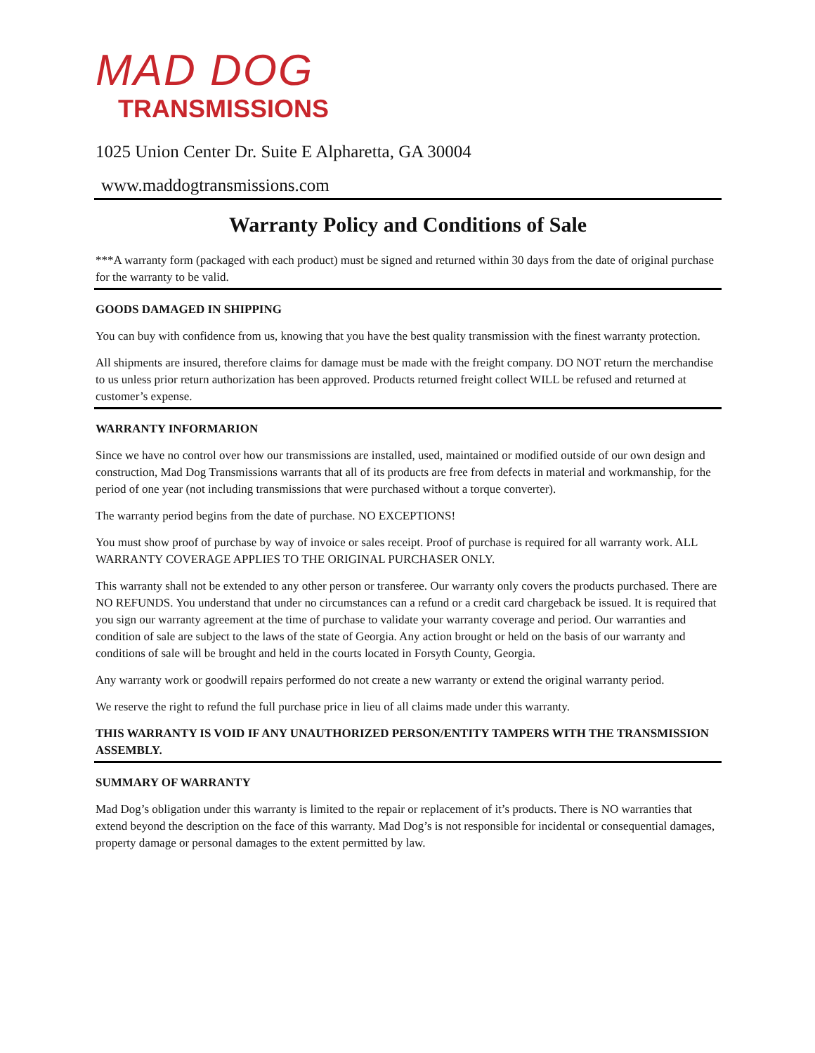MAD DOG
TRANSMISSIONS
1025 Union Center Dr. Suite E Alpharetta, GA 30004
www.maddogtransmissions.com
Warranty Policy and Conditions of Sale
***A warranty form (packaged with each product) must be signed and returned within 30 days from the date of original purchase for the warranty to be valid.
GOODS DAMAGED IN SHIPPING
You can buy with confidence from us, knowing that you have the best quality transmission with the finest warranty protection.
All shipments are insured, therefore claims for damage must be made with the freight company. DO NOT return the merchandise to us unless prior return authorization has been approved. Products returned freight collect WILL be refused and returned at customer’s expense.
WARRANTY INFORMARION
Since we have no control over how our transmissions are installed, used, maintained or modified outside of our own design and construction, Mad Dog Transmissions warrants that all of its products are free from defects in material and workmanship, for the period of one year (not including transmissions that were purchased without a torque converter).
The warranty period begins from the date of purchase. NO EXCEPTIONS!
You must show proof of purchase by way of invoice or sales receipt. Proof of purchase is required for all warranty work. ALL WARRANTY COVERAGE APPLIES TO THE ORIGINAL PURCHASER ONLY.
This warranty shall not be extended to any other person or transferee. Our warranty only covers the products purchased. There are NO REFUNDS. You understand that under no circumstances can a refund or a credit card chargeback be issued. It is required that you sign our warranty agreement at the time of purchase to validate your warranty coverage and period. Our warranties and condition of sale are subject to the laws of the state of Georgia. Any action brought or held on the basis of our warranty and conditions of sale will be brought and held in the courts located in Forsyth County, Georgia.
Any warranty work or goodwill repairs performed do not create a new warranty or extend the original warranty period.
We reserve the right to refund the full purchase price in lieu of all claims made under this warranty.
THIS WARRANTY IS VOID IF ANY UNAUTHORIZED PERSON/ENTITY TAMPERS WITH THE TRANSMISSION ASSEMBLY.
SUMMARY OF WARRANTY
Mad Dog’s obligation under this warranty is limited to the repair or replacement of it’s products. There is NO warranties that extend beyond the description on the face of this warranty. Mad Dog’s is not responsible for incidental or consequential damages, property damage or personal damages to the extent permitted by law.